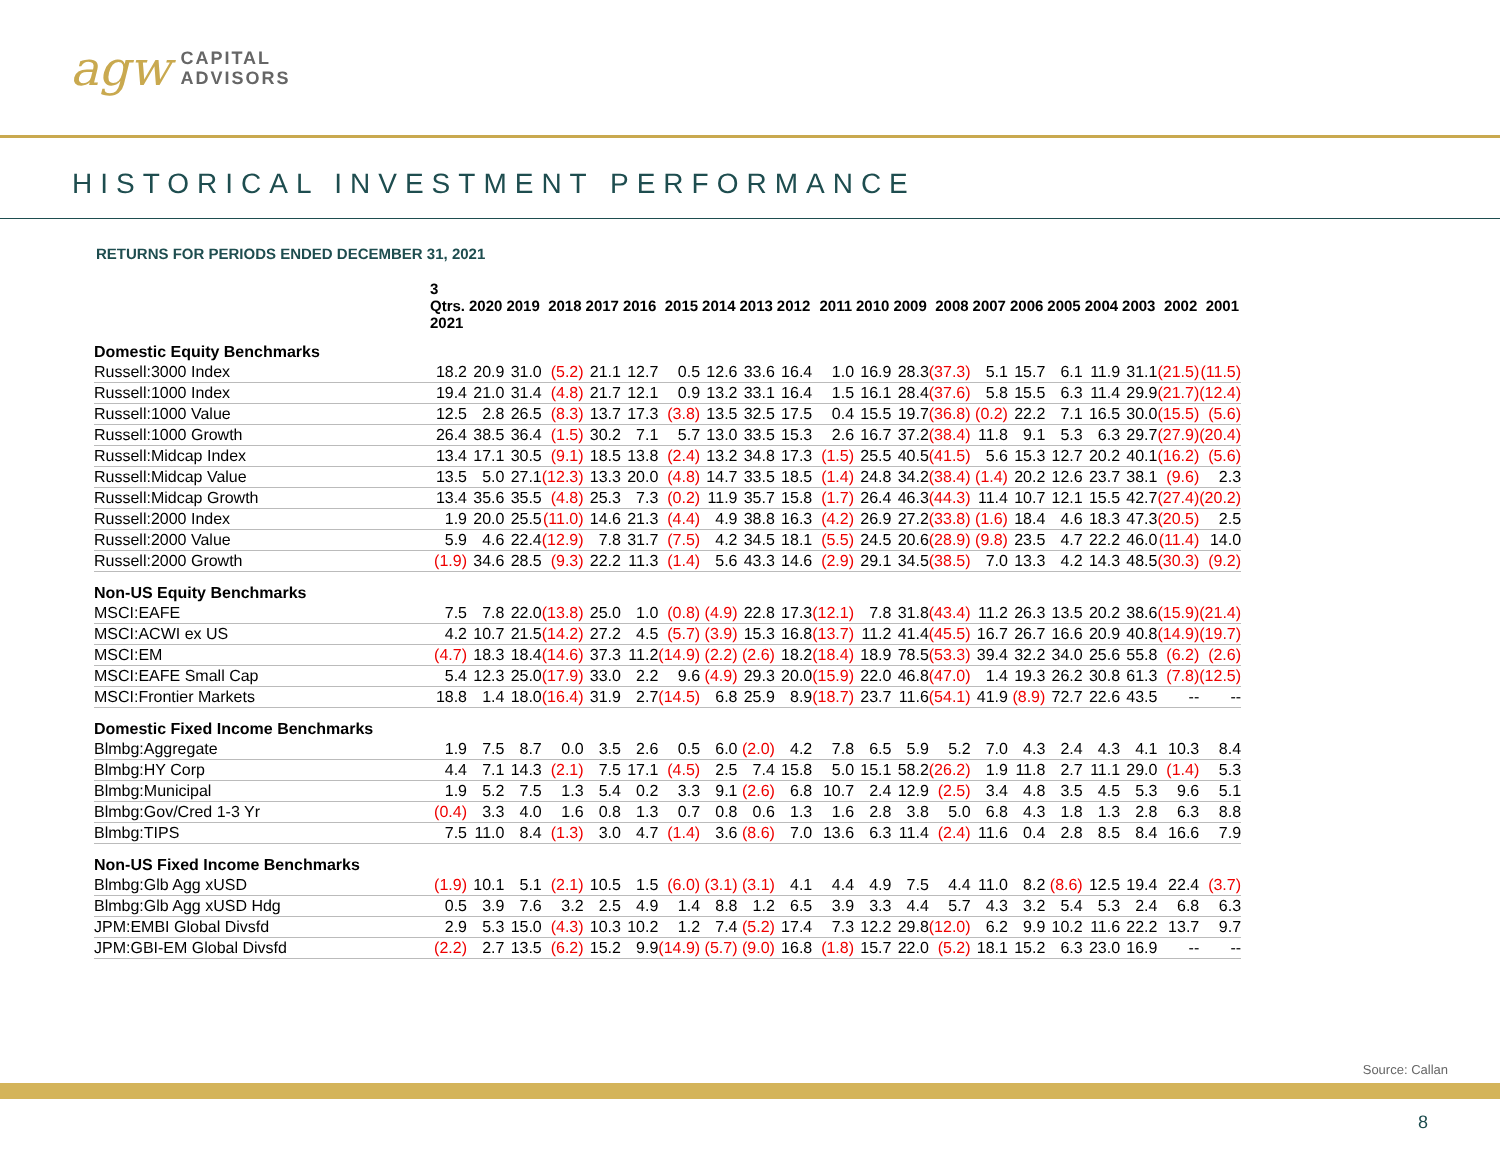agw CAPITAL
ADVISORS
HISTORICAL INVESTMENT PERFORMANCE
RETURNS FOR PERIODS ENDED DECEMBER 31, 2021
| | 3 Qtrs. 2021 | 2020 | 2019 | 2018 | 2017 | 2016 | 2015 | 2014 | 2013 | 2012 | 2011 | 2010 | 2009 | 2008 | 2007 | 2006 | 2005 | 2004 | 2003 | 2002 | 2001 |
| --- | --- | --- | --- | --- | --- | --- | --- | --- | --- | --- | --- | --- | --- | --- | --- | --- | --- | --- | --- | --- | --- |
| Domestic Equity Benchmarks | | | | | | | | | | | | | | | | | | | | | |
| Russell:3000 Index | 18.2 | 20.9 | 31.0 | (5.2) | 21.1 | 12.7 | 0.5 | 12.6 | 33.6 | 16.4 | 1.0 | 16.9 | 28.3 | (37.3) | 5.1 | 15.7 | 6.1 | 11.9 | 31.1 | (21.5) | (11.5) |
| Russell:1000 Index | 19.4 | 21.0 | 31.4 | (4.8) | 21.7 | 12.1 | 0.9 | 13.2 | 33.1 | 16.4 | 1.5 | 16.1 | 28.4 | (37.6) | 5.8 | 15.5 | 6.3 | 11.4 | 29.9 | (21.7) | (12.4) |
| Russell:1000 Value | 12.5 | 2.8 | 26.5 | (8.3) | 13.7 | 17.3 | (3.8) | 13.5 | 32.5 | 17.5 | 0.4 | 15.5 | 19.7 | (36.8) | (0.2) | 22.2 | 7.1 | 16.5 | 30.0 | (15.5) | (5.6) |
| Russell:1000 Growth | 26.4 | 38.5 | 36.4 | (1.5) | 30.2 | 7.1 | 5.7 | 13.0 | 33.5 | 15.3 | 2.6 | 16.7 | 37.2 | (38.4) | 11.8 | 9.1 | 5.3 | 6.3 | 29.7 | (27.9) | (20.4) |
| Russell:Midcap Index | 13.4 | 17.1 | 30.5 | (9.1) | 18.5 | 13.8 | (2.4) | 13.2 | 34.8 | 17.3 | (1.5) | 25.5 | 40.5 | (41.5) | 5.6 | 15.3 | 12.7 | 20.2 | 40.1 | (16.2) | (5.6) |
| Russell:Midcap Value | 13.5 | 5.0 | 27.1 | (12.3) | 13.3 | 20.0 | (4.8) | 14.7 | 33.5 | 18.5 | (1.4) | 24.8 | 34.2 | (38.4) | (1.4) | 20.2 | 12.6 | 23.7 | 38.1 | (9.6) | 2.3 |
| Russell:Midcap Growth | 13.4 | 35.6 | 35.5 | (4.8) | 25.3 | 7.3 | (0.2) | 11.9 | 35.7 | 15.8 | (1.7) | 26.4 | 46.3 | (44.3) | 11.4 | 10.7 | 12.1 | 15.5 | 42.7 | (27.4) | (20.2) |
| Russell:2000 Index | 1.9 | 20.0 | 25.5 | (11.0) | 14.6 | 21.3 | (4.4) | 4.9 | 38.8 | 16.3 | (4.2) | 26.9 | 27.2 | (33.8) | (1.6) | 18.4 | 4.6 | 18.3 | 47.3 | (20.5) | 2.5 |
| Russell:2000 Value | 5.9 | 4.6 | 22.4 | (12.9) | 7.8 | 31.7 | (7.5) | 4.2 | 34.5 | 18.1 | (5.5) | 24.5 | 20.6 | (28.9) | (9.8) | 23.5 | 4.7 | 22.2 | 46.0 | (11.4) | 14.0 |
| Russell:2000 Growth | (1.9) | 34.6 | 28.5 | (9.3) | 22.2 | 11.3 | (1.4) | 5.6 | 43.3 | 14.6 | (2.9) | 29.1 | 34.5 | (38.5) | 7.0 | 13.3 | 4.2 | 14.3 | 48.5 | (30.3) | (9.2) |
| Non-US Equity Benchmarks | | | | | | | | | | | | | | | | | | | | | |
| MSCI:EAFE | 7.5 | 7.8 | 22.0 | (13.8) | 25.0 | 1.0 | (0.8) | (4.9) | 22.8 | 17.3 | (12.1) | 7.8 | 31.8 | (43.4) | 11.2 | 26.3 | 13.5 | 20.2 | 38.6 | (15.9) | (21.4) |
| MSCI:ACWI ex US | 4.2 | 10.7 | 21.5 | (14.2) | 27.2 | 4.5 | (5.7) | (3.9) | 15.3 | 16.8 | (13.7) | 11.2 | 41.4 | (45.5) | 16.7 | 26.7 | 16.6 | 20.9 | 40.8 | (14.9) | (19.7) |
| MSCI:EM | (4.7) | 18.3 | 18.4 | (14.6) | 37.3 | 11.2 | (14.9) | (2.2) | (2.6) | 18.2 | (18.4) | 18.9 | 78.5 | (53.3) | 39.4 | 32.2 | 34.0 | 25.6 | 55.8 | (6.2) | (2.6) |
| MSCI:EAFE Small Cap | 5.4 | 12.3 | 25.0 | (17.9) | 33.0 | 2.2 | 9.6 | (4.9) | 29.3 | 20.0 | (15.9) | 22.0 | 46.8 | (47.0) | 1.4 | 19.3 | 26.2 | 30.8 | 61.3 | (7.8) | (12.5) |
| MSCI:Frontier Markets | 18.8 | 1.4 | 18.0 | (16.4) | 31.9 | 2.7 | (14.5) | 6.8 | 25.9 | 8.9 | (18.7) | 23.7 | 11.6 | (54.1) | 41.9 | (8.9) | 72.7 | 22.6 | 43.5 | -- | -- |
| Domestic Fixed Income Benchmarks | | | | | | | | | | | | | | | | | | | | | |
| Blmbg:Aggregate | 1.9 | 7.5 | 8.7 | 0.0 | 3.5 | 2.6 | 0.5 | 6.0 | (2.0) | 4.2 | 7.8 | 6.5 | 5.9 | 5.2 | 7.0 | 4.3 | 2.4 | 4.3 | 4.1 | 10.3 | 8.4 |
| Blmbg:HY Corp | 4.4 | 7.1 | 14.3 | (2.1) | 7.5 | 17.1 | (4.5) | 2.5 | 7.4 | 15.8 | 5.0 | 15.1 | 58.2 | (26.2) | 1.9 | 11.8 | 2.7 | 11.1 | 29.0 | (1.4) | 5.3 |
| Blmbg:Municipal | 1.9 | 5.2 | 7.5 | 1.3 | 5.4 | 0.2 | 3.3 | 9.1 | (2.6) | 6.8 | 10.7 | 2.4 | 12.9 | (2.5) | 3.4 | 4.8 | 3.5 | 4.5 | 5.3 | 9.6 | 5.1 |
| Blmbg:Gov/Cred 1-3 Yr | (0.4) | 3.3 | 4.0 | 1.6 | 0.8 | 1.3 | 0.7 | 0.8 | 0.6 | 1.3 | 1.6 | 2.8 | 3.8 | 5.0 | 6.8 | 4.3 | 1.8 | 1.3 | 2.8 | 6.3 | 8.8 |
| Blmbg:TIPS | 7.5 | 11.0 | 8.4 | (1.3) | 3.0 | 4.7 | (1.4) | 3.6 | (8.6) | 7.0 | 13.6 | 6.3 | 11.4 | (2.4) | 11.6 | 0.4 | 2.8 | 8.5 | 8.4 | 16.6 | 7.9 |
| Non-US Fixed Income Benchmarks | | | | | | | | | | | | | | | | | | | | | |
| Blmbg:Glb Agg xUSD | (1.9) | 10.1 | 5.1 | (2.1) | 10.5 | 1.5 | (6.0) | (3.1) | (3.1) | 4.1 | 4.4 | 4.9 | 7.5 | 4.4 | 11.0 | 8.2 | (8.6) | 12.5 | 19.4 | 22.4 | (3.7) |
| Blmbg:Glb Agg xUSD Hdg | 0.5 | 3.9 | 7.6 | 3.2 | 2.5 | 4.9 | 1.4 | 8.8 | 1.2 | 6.5 | 3.9 | 3.3 | 4.4 | 5.7 | 4.3 | 3.2 | 5.4 | 5.3 | 2.4 | 6.8 | 6.3 |
| JPM:EMBI Global Divsfd | 2.9 | 5.3 | 15.0 | (4.3) | 10.3 | 10.2 | 1.2 | 7.4 | (5.2) | 17.4 | 7.3 | 12.2 | 29.8 | (12.0) | 6.2 | 9.9 | 10.2 | 11.6 | 22.2 | 13.7 | 9.7 |
| JPM:GBI-EM Global Divsfd | (2.2) | 2.7 | 13.5 | (6.2) | 15.2 | 9.9 | (14.9) | (5.7) | (9.0) | 16.8 | (1.8) | 15.7 | 22.0 | (5.2) | 18.1 | 15.2 | 6.3 | 23.0 | 16.9 | -- | -- |
Source: Callan
8